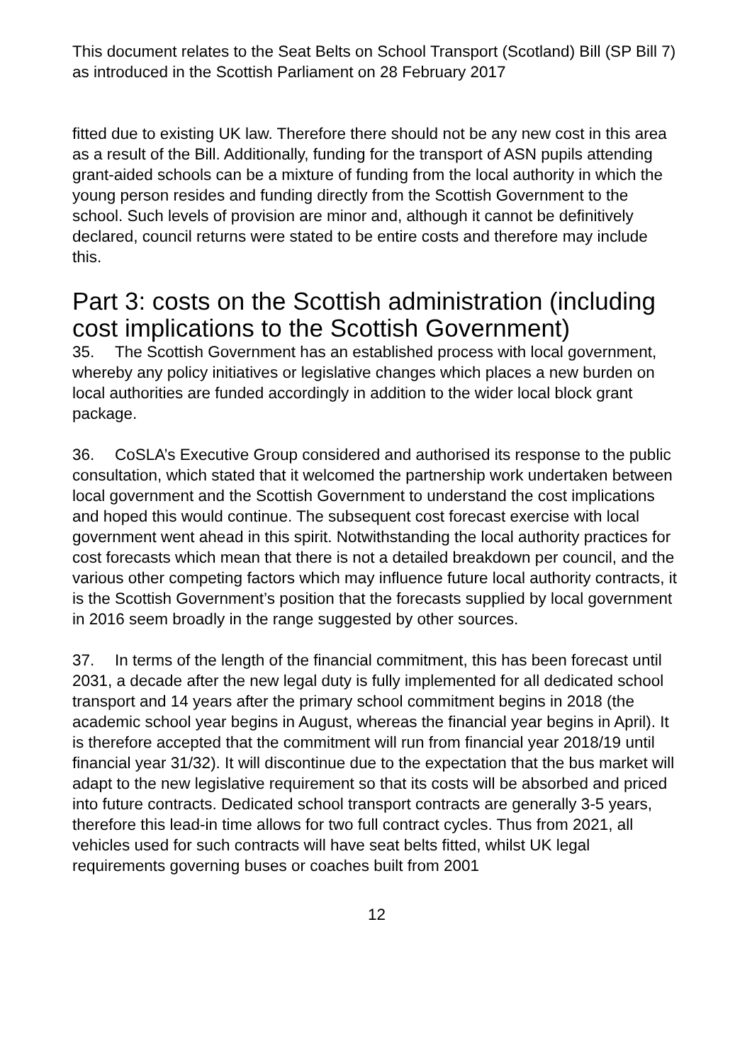This document relates to the Seat Belts on School Transport (Scotland) Bill (SP Bill 7) as introduced in the Scottish Parliament on 28 February 2017
fitted due to existing UK law. Therefore there should not be any new cost in this area as a result of the Bill. Additionally, funding for the transport of ASN pupils attending grant-aided schools can be a mixture of funding from the local authority in which the young person resides and funding directly from the Scottish Government to the school. Such levels of provision are minor and, although it cannot be definitively declared, council returns were stated to be entire costs and therefore may include this.
Part 3: costs on the Scottish administration (including cost implications to the Scottish Government)
35. The Scottish Government has an established process with local government, whereby any policy initiatives or legislative changes which places a new burden on local authorities are funded accordingly in addition to the wider local block grant package.
36. CoSLA’s Executive Group considered and authorised its response to the public consultation, which stated that it welcomed the partnership work undertaken between local government and the Scottish Government to understand the cost implications and hoped this would continue. The subsequent cost forecast exercise with local government went ahead in this spirit. Notwithstanding the local authority practices for cost forecasts which mean that there is not a detailed breakdown per council, and the various other competing factors which may influence future local authority contracts, it is the Scottish Government’s position that the forecasts supplied by local government in 2016 seem broadly in the range suggested by other sources.
37. In terms of the length of the financial commitment, this has been forecast until 2031, a decade after the new legal duty is fully implemented for all dedicated school transport and 14 years after the primary school commitment begins in 2018 (the academic school year begins in August, whereas the financial year begins in April). It is therefore accepted that the commitment will run from financial year 2018/19 until financial year 31/32). It will discontinue due to the expectation that the bus market will adapt to the new legislative requirement so that its costs will be absorbed and priced into future contracts. Dedicated school transport contracts are generally 3-5 years, therefore this lead-in time allows for two full contract cycles. Thus from 2021, all vehicles used for such contracts will have seat belts fitted, whilst UK legal requirements governing buses or coaches built from 2001
12